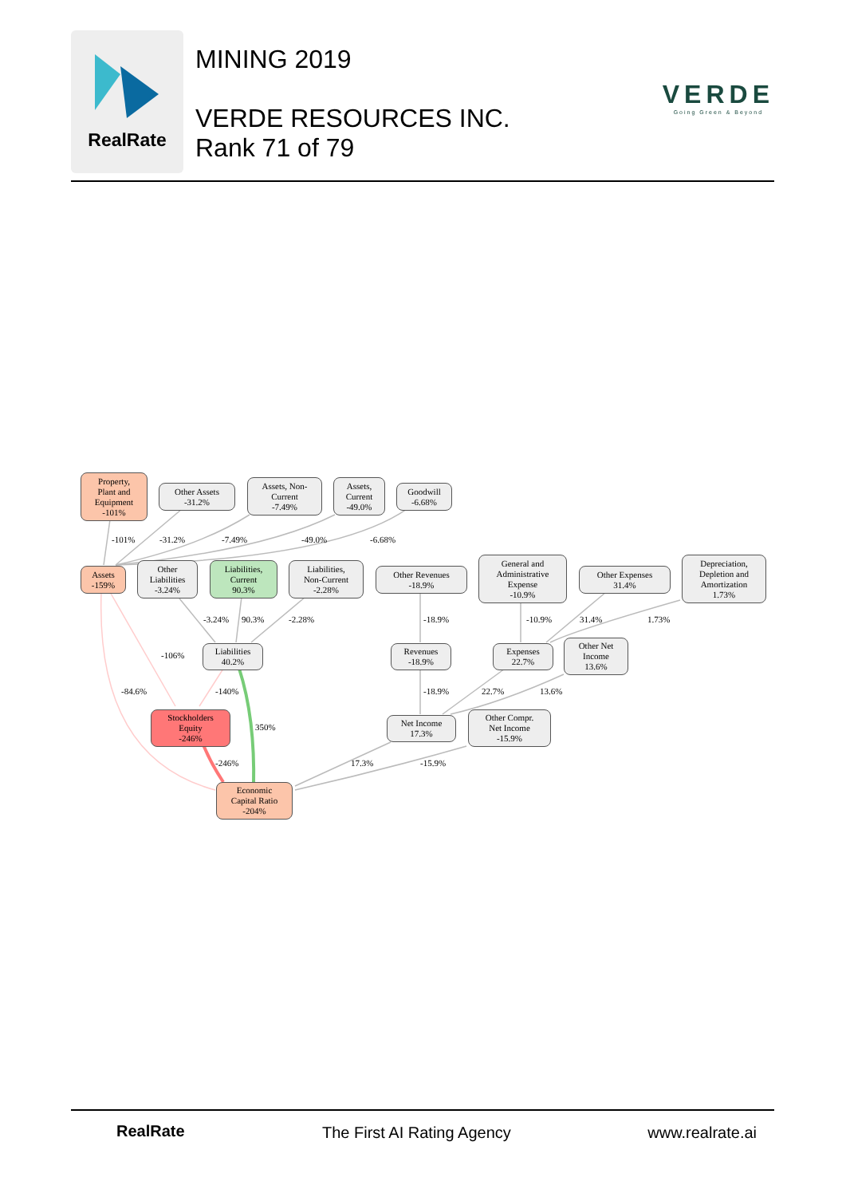RealRate
MINING 2019
VERDE RESOURCES INC.
Rank 71 of 79
VERDE
Going Green & Beyond
Property,
Plant and
Equipment
-101%
Other Assets
-31.2%
Assets, Non-
Current
-7.49%
Assets,
Current
-49.0%
Goodwill
-6.68%
-101% -31.2% -7.49% -49.0% -6.68%
Assets
-159%
Other
Liabilities
-3.24%
Liabilities,
Current
90.3%
Liabilities,
Non-Current
-2.28%
Other Revenues
-18.9%
General and
Administrative
Expense
-10.9%
Other Expenses
31.4%
Depreciation,
Depletion and
Amortization
1.73%
-3.24% 90.3% -2.28% -18.9% -10.9% 31.4% 1.73%
-106%
Liabilities
40.2%
Revenues
-18.9%
Expenses
22.7%
Other Net
Income
13.6%
-84.6% -140% -18.9% 22.7% 13.6%
Stockholders
Equity
-246%
350%
Net Income
17.3%
Other Compr.
Net Income
-15.9%
-246% 17.3% -15.9%
Economic
Capital Ratio
-204%
RealRate The First AI Rating Agency www.realrate.ai